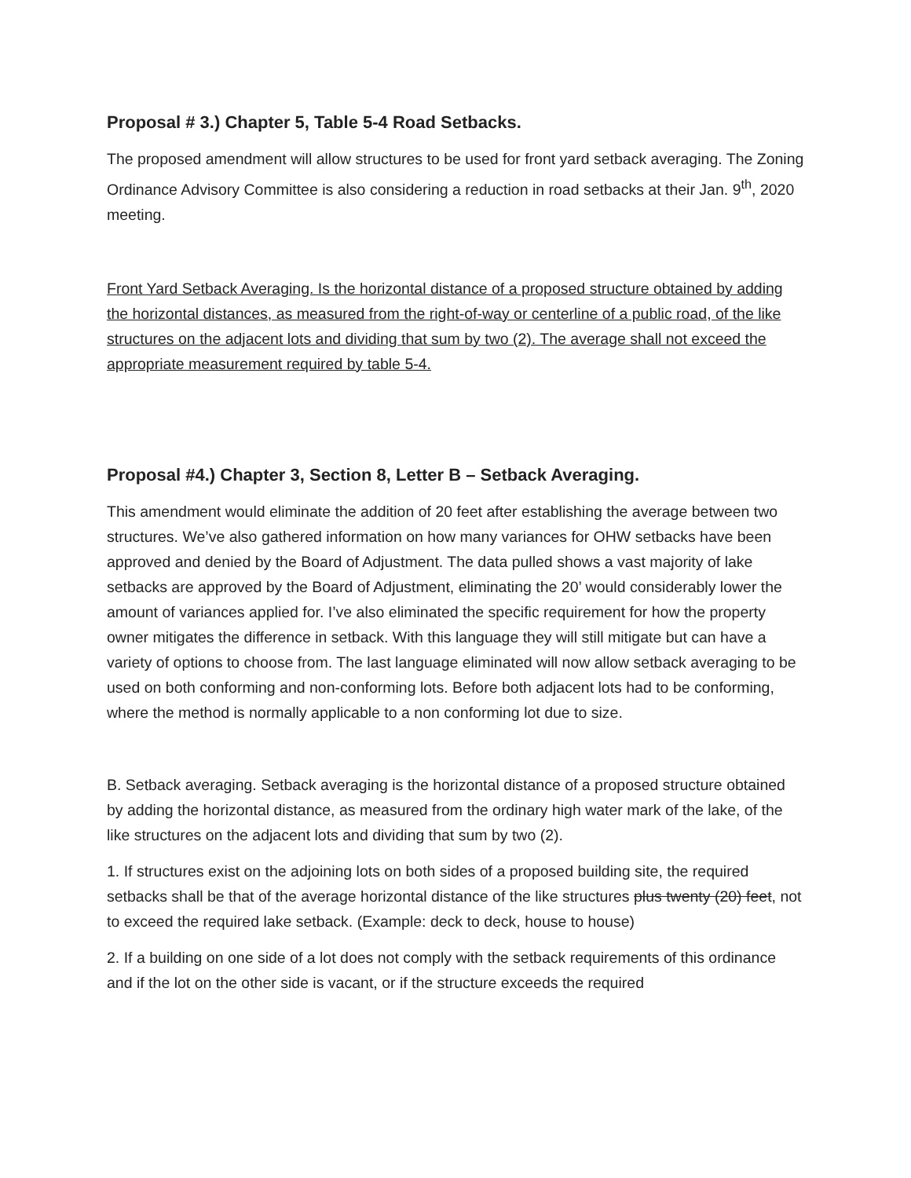Proposal # 3.) Chapter 5, Table 5-4 Road Setbacks.
The proposed amendment will allow structures to be used for front yard setback averaging. The Zoning Ordinance Advisory Committee is also considering a reduction in road setbacks at their Jan. 9<sup>th</sup>, 2020 meeting.
Front Yard Setback Averaging. Is the horizontal distance of a proposed structure obtained by adding the horizontal distances, as measured from the right-of-way or centerline of a public road, of the like structures on the adjacent lots and dividing that sum by two (2). The average shall not exceed the appropriate measurement required by table 5-4.
Proposal #4.) Chapter 3, Section 8, Letter B – Setback Averaging.
This amendment would eliminate the addition of 20 feet after establishing the average between two structures. We’ve also gathered information on how many variances for OHW setbacks have been approved and denied by the Board of Adjustment. The data pulled shows a vast majority of lake setbacks are approved by the Board of Adjustment, eliminating the 20’ would considerably lower the amount of variances applied for. I’ve also eliminated the specific requirement for how the property owner mitigates the difference in setback. With this language they will still mitigate but can have a variety of options to choose from. The last language eliminated will now allow setback averaging to be used on both conforming and non-conforming lots. Before both adjacent lots had to be conforming, where the method is normally applicable to a non conforming lot due to size.
B. Setback averaging. Setback averaging is the horizontal distance of a proposed structure obtained by adding the horizontal distance, as measured from the ordinary high water mark of the lake, of the like structures on the adjacent lots and dividing that sum by two (2).
1. If structures exist on the adjoining lots on both sides of a proposed building site, the required setbacks shall be that of the average horizontal distance of the like structures plus twenty (20) feet, not to exceed the required lake setback. (Example: deck to deck, house to house)
2. If a building on one side of a lot does not comply with the setback requirements of this ordinance and if the lot on the other side is vacant, or if the structure exceeds the required